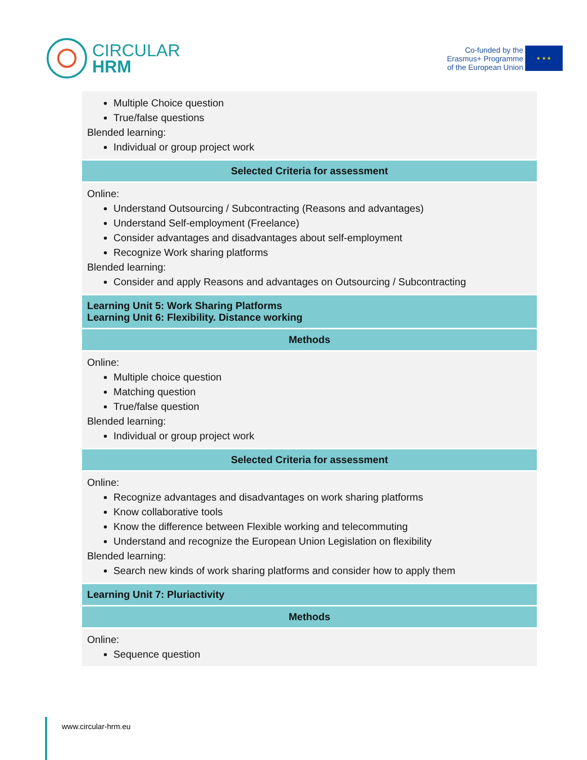CIRCULAR
HRM
Co-funded by the
Erasmus+ Programme
of the European Union
★ ★ ★
| Multiple Choice question True/false questions Blended learning: Individual or group project work |
| Selected Criteria for assessment |
| Online: Understand Outsourcing / Subcontracting (Reasons and advantages) Understand Self-employment (Freelance) Consider advantages and disadvantages about self-employment Recognize Work sharing platforms Blended learning: Consider and apply Reasons and advantages on Outsourcing / Subcontracting |
| Learning Unit 5: Work Sharing Platforms Learning Unit 6: Flexibility. Distance working |
| Methods |
| Online: Multiple choice question Matching question True/false question Blended learning: Individual or group project work |
| Selected Criteria for assessment |
| Online: Recognize advantages and disadvantages on work sharing platforms Know collaborative tools Know the difference between Flexible working and telecommuting Understand and recognize the European Union Legislation on flexibility Blended learning: Search new kinds of work sharing platforms and consider how to apply them |
| Learning Unit 7: Pluriactivity |
| Methods |
| Online: Sequence question |
www.circular-hrm.eu